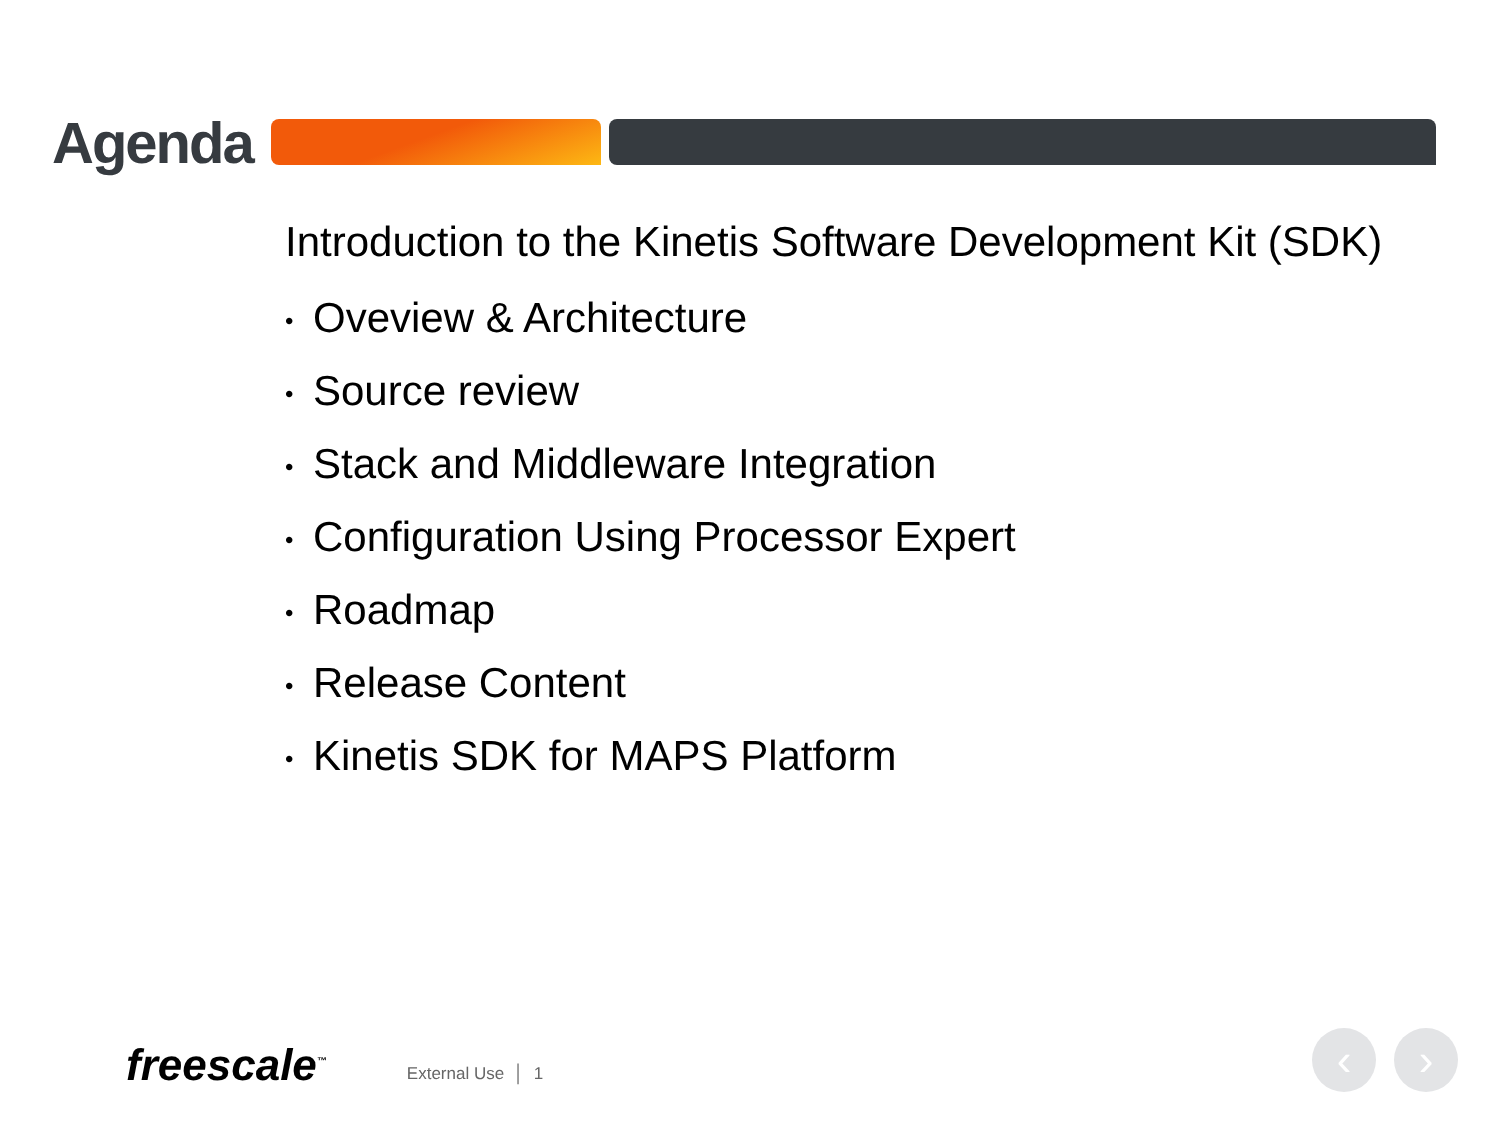Agenda
Introduction to the Kinetis Software Development Kit (SDK)
• Oveview & Architecture
• Source review
• Stack and Middleware Integration
• Configuration Using Processor Expert
• Roadmap
• Release Content
• Kinetis SDK for MAPS Platform
freescale<sup>™</sup>
External Use │ 1
‹ ›